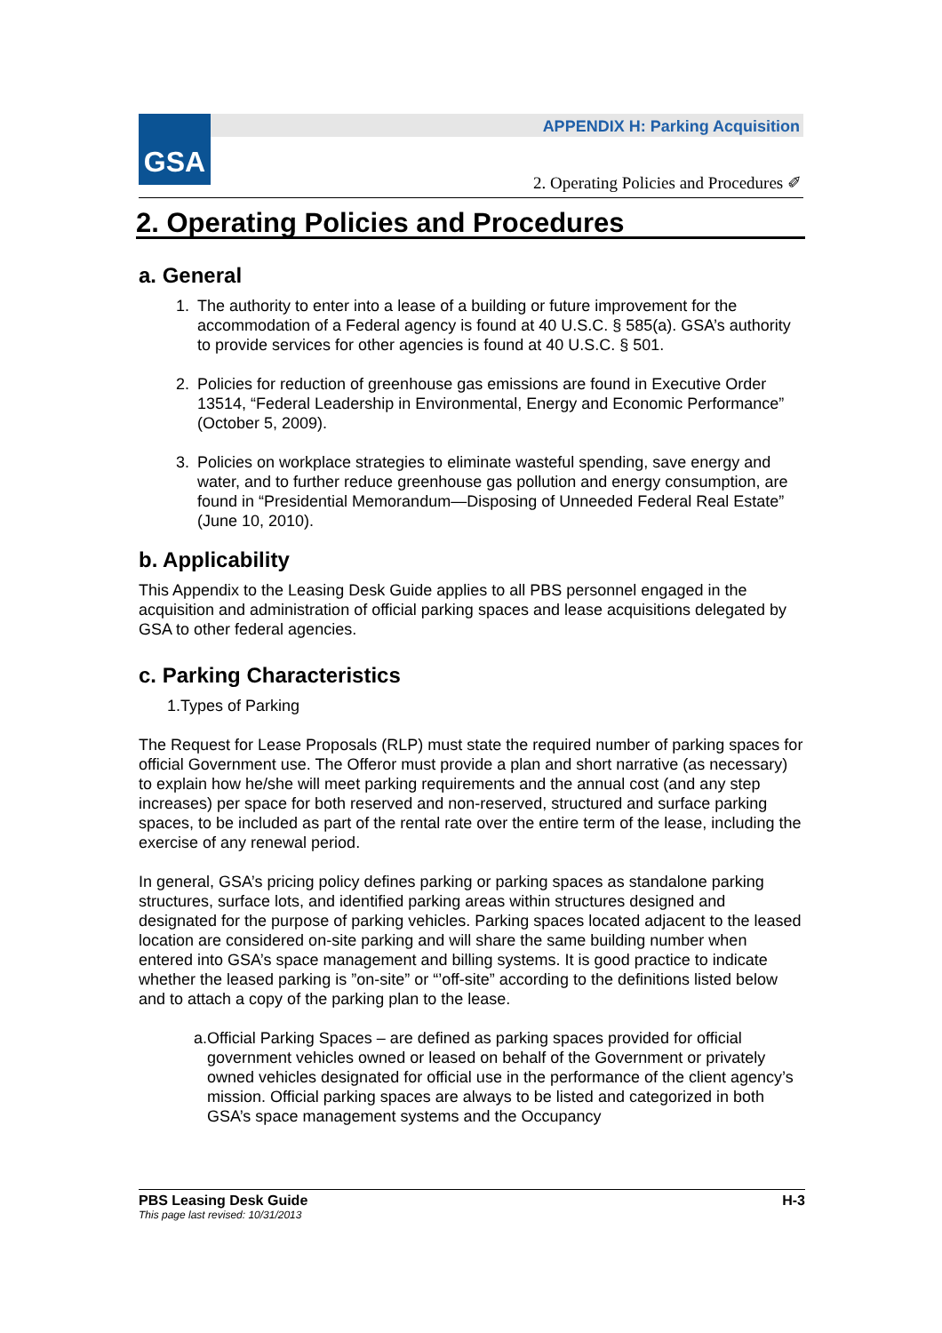GSA
APPENDIX H: Parking Acquisition
2. Operating Policies and Procedures ✐
2. Operating Policies and Procedures
a. General
1. The authority to enter into a lease of a building or future improvement for the accommodation of a Federal agency is found at 40 U.S.C. § 585(a). GSA’s authority to provide services for other agencies is found at 40 U.S.C. § 501.
2. Policies for reduction of greenhouse gas emissions are found in Executive Order 13514, “Federal Leadership in Environmental, Energy and Economic Performance” (October 5, 2009).
3. Policies on workplace strategies to eliminate wasteful spending, save energy and water, and to further reduce greenhouse gas pollution and energy consumption, are found in “Presidential Memorandum—Disposing of Unneeded Federal Real Estate” (June 10, 2010).
b. Applicability
This Appendix to the Leasing Desk Guide applies to all PBS personnel engaged in the acquisition and administration of official parking spaces and lease acquisitions delegated by GSA to other federal agencies.
c. Parking Characteristics
1.Types of Parking
The Request for Lease Proposals (RLP) must state the required number of parking spaces for official Government use. The Offeror must provide a plan and short narrative (as necessary) to explain how he/she will meet parking requirements and the annual cost (and any step increases) per space for both reserved and non-reserved, structured and surface parking spaces, to be included as part of the rental rate over the entire term of the lease, including the exercise of any renewal period.
In general, GSA’s pricing policy defines parking or parking spaces as standalone parking structures, surface lots, and identified parking areas within structures designed and designated for the purpose of parking vehicles. Parking spaces located adjacent to the leased location are considered on-site parking and will share the same building number when entered into GSA’s space management and billing systems. It is good practice to indicate whether the leased parking is ”on-site” or “’off-site” according to the definitions listed below and to attach a copy of the parking plan to the lease.
a. Official Parking Spaces – are defined as parking spaces provided for official government vehicles owned or leased on behalf of the Government or privately owned vehicles designated for official use in the performance of the client agency’s mission. Official parking spaces are always to be listed and categorized in both GSA’s space management systems and the Occupancy
PBS Leasing Desk Guide H-3
This page last revised: 10/31/2013